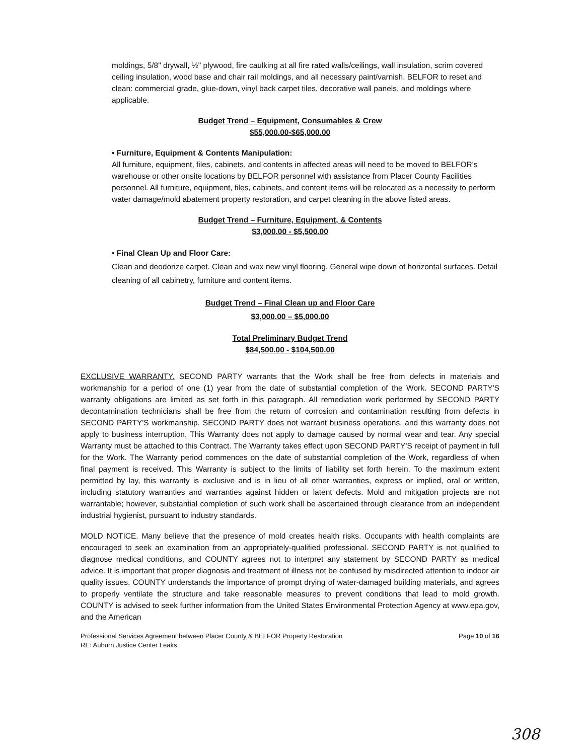moldings, 5/8" drywall, ½" plywood, fire caulking at all fire rated walls/ceilings, wall insulation, scrim covered ceiling insulation, wood base and chair rail moldings, and all necessary paint/varnish. BELFOR to reset and clean: commercial grade, glue-down, vinyl back carpet tiles, decorative wall panels, and moldings where applicable.
Budget Trend – Equipment, Consumables & Crew
$55,000.00-$65,000.00
• Furniture, Equipment & Contents Manipulation:
All furniture, equipment, files, cabinets, and contents in affected areas will need to be moved to BELFOR's warehouse or other onsite locations by BELFOR personnel with assistance from Placer County Facilities personnel. All furniture, equipment, files, cabinets, and content items will be relocated as a necessity to perform water damage/mold abatement property restoration, and carpet cleaning in the above listed areas.
Budget Trend – Furniture, Equipment, & Contents
$3,000.00 - $5,500.00
• Final Clean Up and Floor Care:
Clean and deodorize carpet. Clean and wax new vinyl flooring. General wipe down of horizontal surfaces. Detail cleaning of all cabinetry, furniture and content items.
Budget Trend – Final Clean up and Floor Care
$3,000.00 – $5,000.00
Total Preliminary Budget Trend
$84,500.00 - $104,500.00
EXCLUSIVE WARRANTY. SECOND PARTY warrants that the Work shall be free from defects in materials and workmanship for a period of one (1) year from the date of substantial completion of the Work. SECOND PARTY'S warranty obligations are limited as set forth in this paragraph. All remediation work performed by SECOND PARTY decontamination technicians shall be free from the return of corrosion and contamination resulting from defects in SECOND PARTY'S workmanship. SECOND PARTY does not warrant business operations, and this warranty does not apply to business interruption. This Warranty does not apply to damage caused by normal wear and tear. Any special Warranty must be attached to this Contract. The Warranty takes effect upon SECOND PARTY'S receipt of payment in full for the Work. The Warranty period commences on the date of substantial completion of the Work, regardless of when final payment is received. This Warranty is subject to the limits of liability set forth herein. To the maximum extent permitted by lay, this warranty is exclusive and is in lieu of all other warranties, express or implied, oral or written, including statutory warranties and warranties against hidden or latent defects. Mold and mitigation projects are not warrantable; however, substantial completion of such work shall be ascertained through clearance from an independent industrial hygienist, pursuant to industry standards.
MOLD NOTICE. Many believe that the presence of mold creates health risks. Occupants with health complaints are encouraged to seek an examination from an appropriately-qualified professional. SECOND PARTY is not qualified to diagnose medical conditions, and COUNTY agrees not to interpret any statement by SECOND PARTY as medical advice. It is important that proper diagnosis and treatment of illness not be confused by misdirected attention to indoor air quality issues. COUNTY understands the importance of prompt drying of water-damaged building materials, and agrees to properly ventilate the structure and take reasonable measures to prevent conditions that lead to mold growth. COUNTY is advised to seek further information from the United States Environmental Protection Agency at www.epa.gov, and the American
Professional Services Agreement between Placer County & BELFOR Property Restoration
RE: Auburn Justice Center Leaks
Page 10 of 16
308